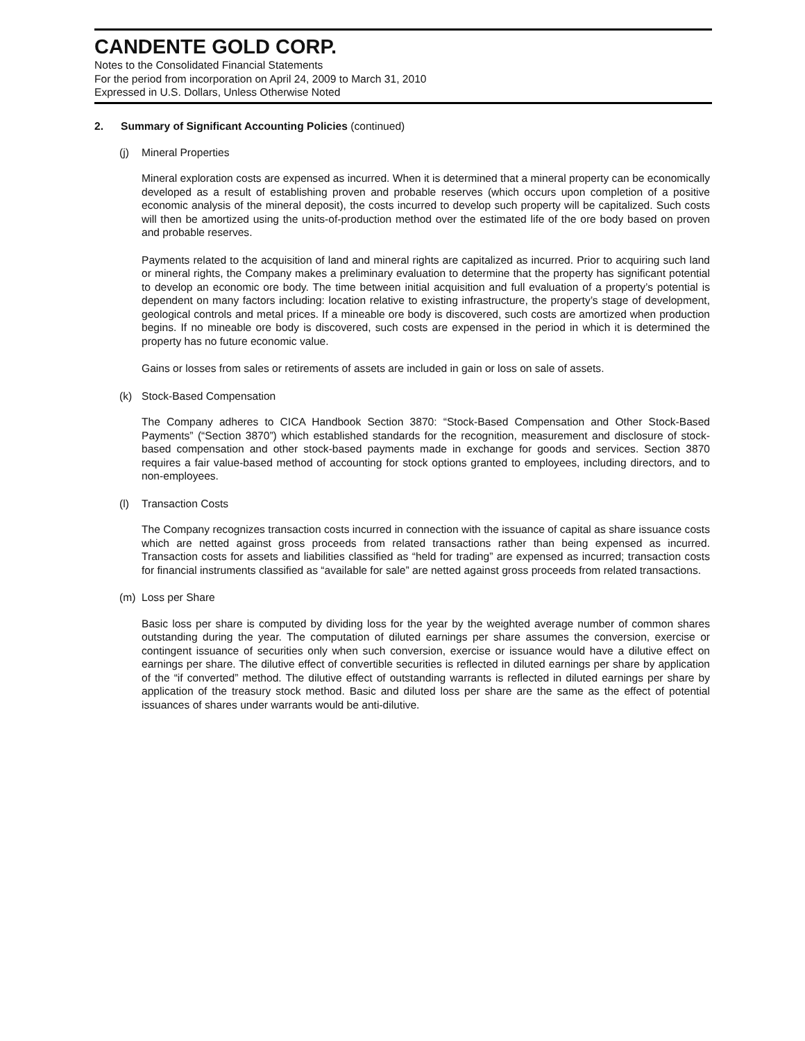CANDENTE GOLD CORP.
Notes to the Consolidated Financial Statements
For the period from incorporation on April 24, 2009 to March 31, 2010
Expressed in U.S. Dollars, Unless Otherwise Noted
2. Summary of Significant Accounting Policies (continued)
(j) Mineral Properties
Mineral exploration costs are expensed as incurred. When it is determined that a mineral property can be economically developed as a result of establishing proven and probable reserves (which occurs upon completion of a positive economic analysis of the mineral deposit), the costs incurred to develop such property will be capitalized. Such costs will then be amortized using the units-of-production method over the estimated life of the ore body based on proven and probable reserves.
Payments related to the acquisition of land and mineral rights are capitalized as incurred. Prior to acquiring such land or mineral rights, the Company makes a preliminary evaluation to determine that the property has significant potential to develop an economic ore body. The time between initial acquisition and full evaluation of a property’s potential is dependent on many factors including: location relative to existing infrastructure, the property’s stage of development, geological controls and metal prices. If a mineable ore body is discovered, such costs are amortized when production begins. If no mineable ore body is discovered, such costs are expensed in the period in which it is determined the property has no future economic value.
Gains or losses from sales or retirements of assets are included in gain or loss on sale of assets.
(k) Stock-Based Compensation
The Company adheres to CICA Handbook Section 3870: “Stock-Based Compensation and Other Stock-Based Payments” (“Section 3870”) which established standards for the recognition, measurement and disclosure of stock-based compensation and other stock-based payments made in exchange for goods and services. Section 3870 requires a fair value-based method of accounting for stock options granted to employees, including directors, and to non-employees.
(l) Transaction Costs
The Company recognizes transaction costs incurred in connection with the issuance of capital as share issuance costs which are netted against gross proceeds from related transactions rather than being expensed as incurred. Transaction costs for assets and liabilities classified as “held for trading” are expensed as incurred; transaction costs for financial instruments classified as “available for sale” are netted against gross proceeds from related transactions.
(m) Loss per Share
Basic loss per share is computed by dividing loss for the year by the weighted average number of common shares outstanding during the year. The computation of diluted earnings per share assumes the conversion, exercise or contingent issuance of securities only when such conversion, exercise or issuance would have a dilutive effect on earnings per share. The dilutive effect of convertible securities is reflected in diluted earnings per share by application of the “if converted” method. The dilutive effect of outstanding warrants is reflected in diluted earnings per share by application of the treasury stock method. Basic and diluted loss per share are the same as the effect of potential issuances of shares under warrants would be anti-dilutive.